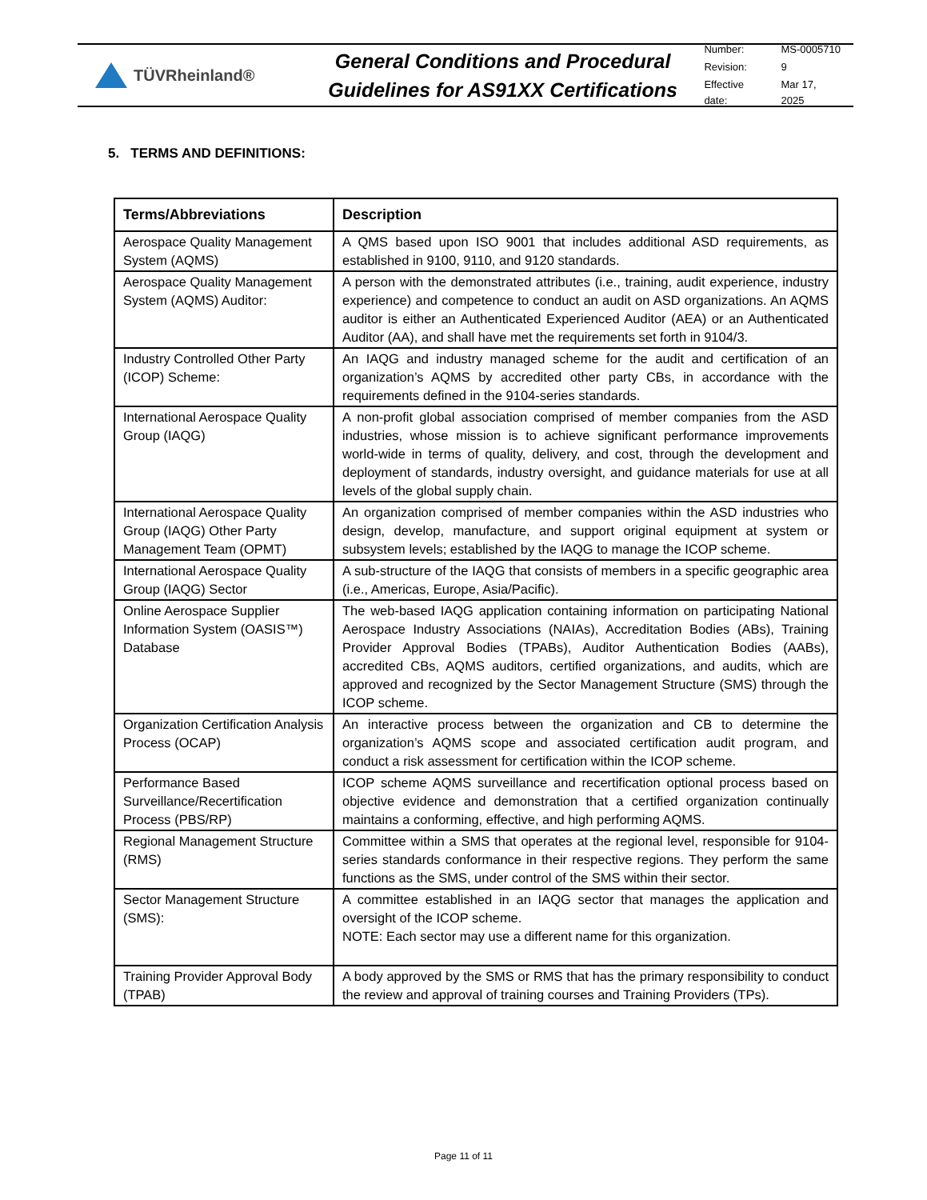TÜVRheinland®
General Conditions and Procedural Guidelines for AS91XX Certifications
| Number: | MS-0005710 |
| Revision: | 9 |
| Effective date: | Mar 17, 2025 |
5. TERMS AND DEFINITIONS:
| Terms/Abbreviations | Description |
| --- | --- |
| Aerospace Quality Management System (AQMS) | A QMS based upon ISO 9001 that includes additional ASD requirements, as established in 9100, 9110, and 9120 standards. |
| Aerospace Quality Management System (AQMS) Auditor: | A person with the demonstrated attributes (i.e., training, audit experience, industry experience) and competence to conduct an audit on ASD organizations. An AQMS auditor is either an Authenticated Experienced Auditor (AEA) or an Authenticated Auditor (AA), and shall have met the requirements set forth in 9104/3. |
| Industry Controlled Other Party (ICOP) Scheme: | An IAQG and industry managed scheme for the audit and certification of an organization’s AQMS by accredited other party CBs, in accordance with the requirements defined in the 9104-series standards. |
| International Aerospace Quality Group (IAQG) | A non-profit global association comprised of member companies from the ASD industries, whose mission is to achieve significant performance improvements world-wide in terms of quality, delivery, and cost, through the development and deployment of standards, industry oversight, and guidance materials for use at all levels of the global supply chain. |
| International Aerospace Quality Group (IAQG) Other Party Management Team (OPMT) | An organization comprised of member companies within the ASD industries who design, develop, manufacture, and support original equipment at system or subsystem levels; established by the IAQG to manage the ICOP scheme. |
| International Aerospace Quality Group (IAQG) Sector | A sub-structure of the IAQG that consists of members in a specific geographic area (i.e., Americas, Europe, Asia/Pacific). |
| Online Aerospace Supplier Information System (OASIS™) Database | The web-based IAQG application containing information on participating National Aerospace Industry Associations (NAIAs), Accreditation Bodies (ABs), Training Provider Approval Bodies (TPABs), Auditor Authentication Bodies (AABs), accredited CBs, AQMS auditors, certified organizations, and audits, which are approved and recognized by the Sector Management Structure (SMS) through the ICOP scheme. |
| Organization Certification Analysis Process (OCAP) | An interactive process between the organization and CB to determine the organization’s AQMS scope and associated certification audit program, and conduct a risk assessment for certification within the ICOP scheme. |
| Performance Based Surveillance/Recertification Process (PBS/RP) | ICOP scheme AQMS surveillance and recertification optional process based on objective evidence and demonstration that a certified organization continually maintains a conforming, effective, and high performing AQMS. |
| Regional Management Structure (RMS) | Committee within a SMS that operates at the regional level, responsible for 9104-series standards conformance in their respective regions. They perform the same functions as the SMS, under control of the SMS within their sector. |
| Sector Management Structure (SMS): | A committee established in an IAQG sector that manages the application and oversight of the ICOP scheme. NOTE: Each sector may use a different name for this organization. |
| Training Provider Approval Body (TPAB) | A body approved by the SMS or RMS that has the primary responsibility to conduct the review and approval of training courses and Training Providers (TPs). |
Page 11 of 11